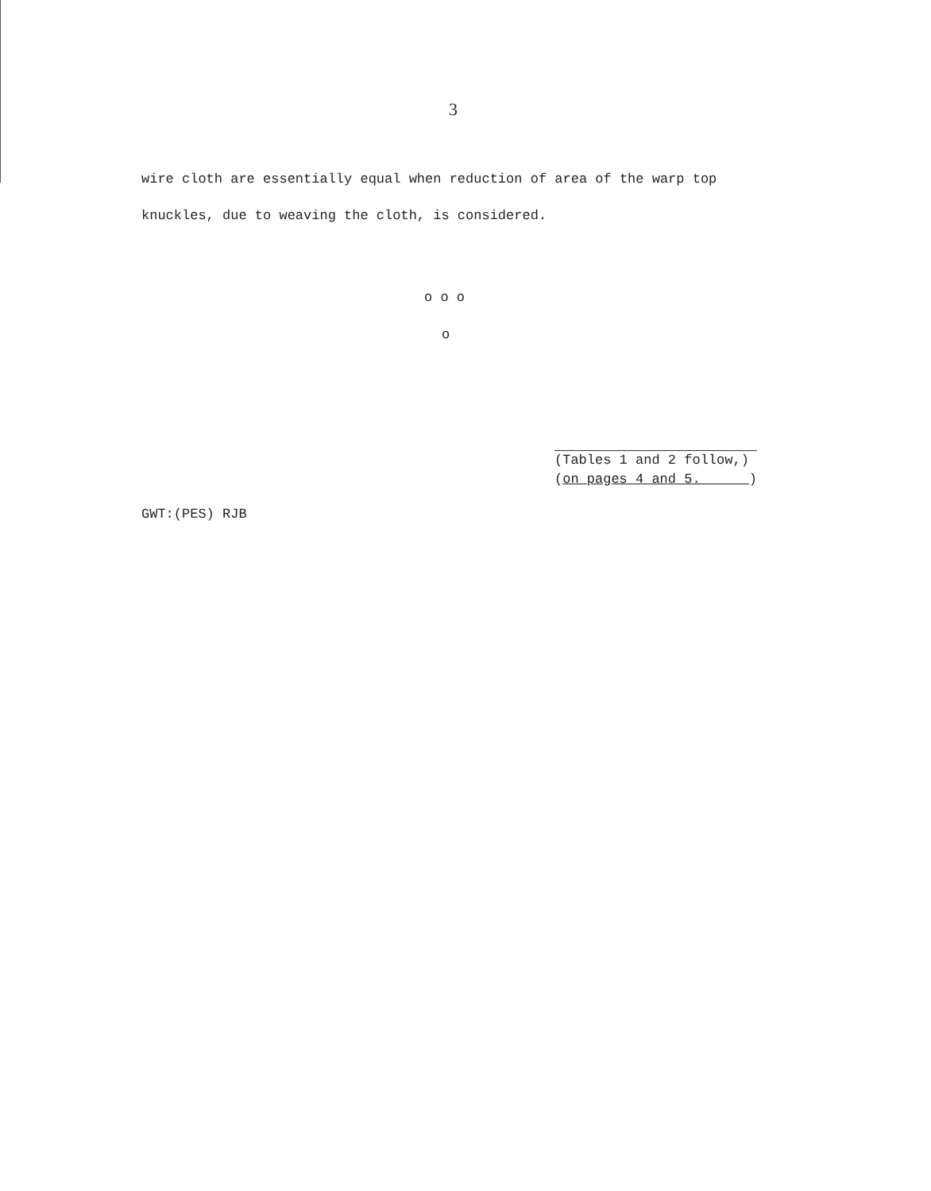3
wire cloth are essentially equal when reduction of area of the warp top
knuckles, due to weaving the cloth, is considered.
o o o
o
(Tables 1 and 2 follow,)
(on pages 4 and 5. )
GWT:(PES) RJB